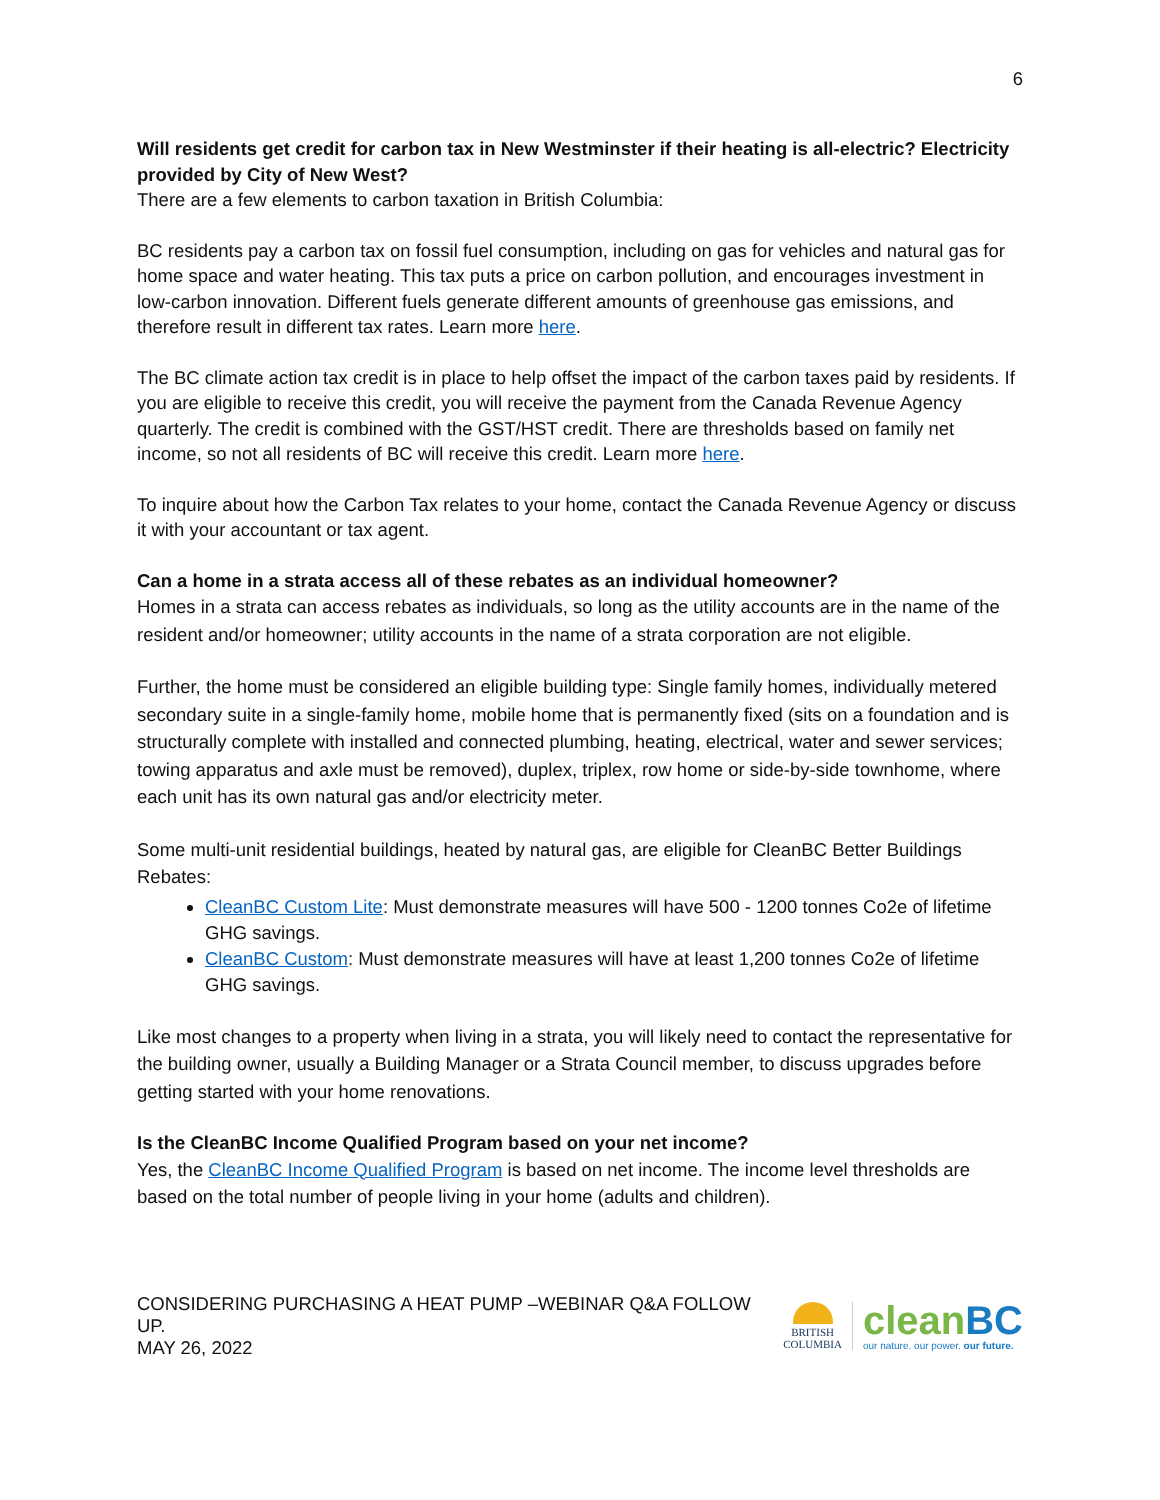6
Will residents get credit for carbon tax in New Westminster if their heating is all-electric? Electricity provided by City of New West?
There are a few elements to carbon taxation in British Columbia:
BC residents pay a carbon tax on fossil fuel consumption, including on gas for vehicles and natural gas for home space and water heating. This tax puts a price on carbon pollution, and encourages investment in low-carbon innovation. Different fuels generate different amounts of greenhouse gas emissions, and therefore result in different tax rates. Learn more here.
The BC climate action tax credit is in place to help offset the impact of the carbon taxes paid by residents. If you are eligible to receive this credit, you will receive the payment from the Canada Revenue Agency quarterly. The credit is combined with the GST/HST credit. There are thresholds based on family net income, so not all residents of BC will receive this credit. Learn more here.
To inquire about how the Carbon Tax relates to your home, contact the Canada Revenue Agency or discuss it with your accountant or tax agent.
Can a home in a strata access all of these rebates as an individual homeowner?
Homes in a strata can access rebates as individuals, so long as the utility accounts are in the name of the resident and/or homeowner; utility accounts in the name of a strata corporation are not eligible.
Further, the home must be considered an eligible building type: Single family homes, individually metered secondary suite in a single-family home, mobile home that is permanently fixed (sits on a foundation and is structurally complete with installed and connected plumbing, heating, electrical, water and sewer services; towing apparatus and axle must be removed), duplex, triplex, row home or side-by-side townhome, where each unit has its own natural gas and/or electricity meter.
Some multi-unit residential buildings, heated by natural gas, are eligible for CleanBC Better Buildings Rebates:
CleanBC Custom Lite: Must demonstrate measures will have 500 - 1200 tonnes Co2e of lifetime GHG savings.
CleanBC Custom: Must demonstrate measures will have at least 1,200 tonnes Co2e of lifetime GHG savings.
Like most changes to a property when living in a strata, you will likely need to contact the representative for the building owner, usually a Building Manager or a Strata Council member, to discuss upgrades before getting started with your home renovations.
Is the CleanBC Income Qualified Program based on your net income?
Yes, the CleanBC Income Qualified Program is based on net income. The income level thresholds are based on the total number of people living in your home (adults and children).
CONSIDERING PURCHASING A HEAT PUMP –WEBINAR Q&A FOLLOW UP.
MAY 26, 2022
BRITISH
COLUMBIA
clean BC
our nature. our power. our future.